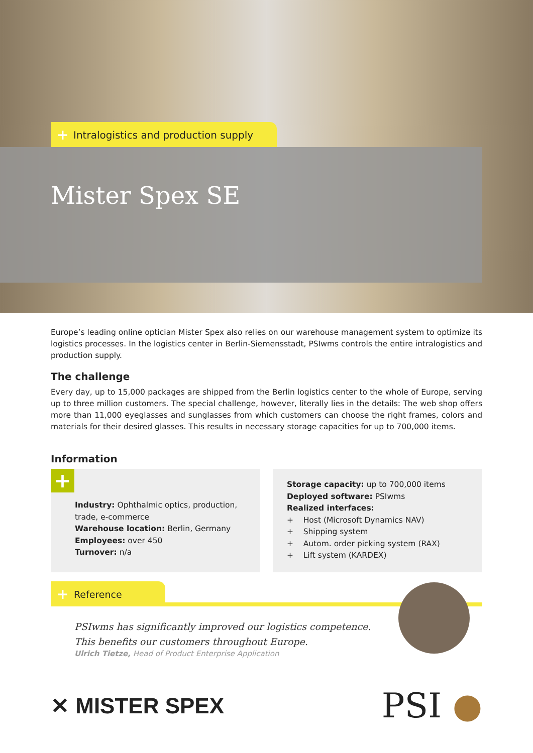+ Intralogistics and production supply
Mister Spex SE
Europe’s leading online optician Mister Spex also relies on our warehouse management system to optimize its logistics processes. In the logistics center in Berlin-Siemensstadt, PSIwms controls the entire intralogistics and production supply.
The challenge
Every day, up to 15,000 packages are shipped from the Berlin logistics center to the whole of Europe, serving up to three million customers. The special challenge, however, literally lies in the details: The web shop offers more than 11,000 eyeglasses and sunglasses from which customers can choose the right frames, colors and materials for their desired glasses. This results in necessary storage capacities for up to 700,000 items.
Information
+
Industry: Ophthalmic optics, production, trade, e-commerce
Warehouse location: Berlin, Germany
Employees: over 450
Turnover: n/a
Storage capacity: up to 700,000 items
Deployed software: PSIwms
Realized interfaces:
+ Host (Microsoft Dynamics NAV)
+ Shipping system
+ Autom. order picking system (RAX)
+ Lift system (KARDEX)
+ Reference
PSIwms has significantly improved our logistics competence.
This benefits our customers throughout Europe.
Ulrich Tietze, Head of Product Enterprise Application
✕ MISTER SPEX
PSI ●